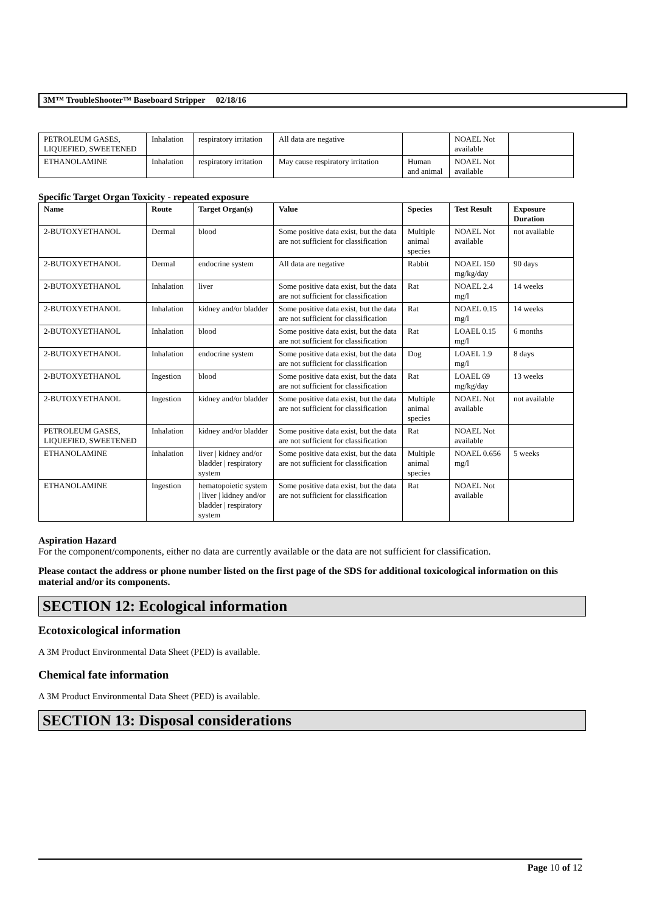3M™ TroubleShooter™ Baseboard Stripper 02/18/16
| PETROLEUM GASES, LIQUEFIED, SWEETENED | Inhalation | respiratory irritation | All data are negative | | NOAEL Not available | |
| ETHANOLAMINE | Inhalation | respiratory irritation | May cause respiratory irritation | Human and animal | NOAEL Not available | |
Specific Target Organ Toxicity - repeated exposure
| Name | Route | Target Organ(s) | Value | Species | Test Result | Exposure Duration |
| --- | --- | --- | --- | --- | --- | --- |
| 2-BUTOXYETHANOL | Dermal | blood | Some positive data exist, but the data are not sufficient for classification | Multiple animal species | NOAEL Not available | not available |
| 2-BUTOXYETHANOL | Dermal | endocrine system | All data are negative | Rabbit | NOAEL 150 mg/kg/day | 90 days |
| 2-BUTOXYETHANOL | Inhalation | liver | Some positive data exist, but the data are not sufficient for classification | Rat | NOAEL 2.4 mg/l | 14 weeks |
| 2-BUTOXYETHANOL | Inhalation | kidney and/or bladder | Some positive data exist, but the data are not sufficient for classification | Rat | NOAEL 0.15 mg/l | 14 weeks |
| 2-BUTOXYETHANOL | Inhalation | blood | Some positive data exist, but the data are not sufficient for classification | Rat | LOAEL 0.15 mg/l | 6 months |
| 2-BUTOXYETHANOL | Inhalation | endocrine system | Some positive data exist, but the data are not sufficient for classification | Dog | LOAEL 1.9 mg/l | 8 days |
| 2-BUTOXYETHANOL | Ingestion | blood | Some positive data exist, but the data are not sufficient for classification | Rat | LOAEL 69 mg/kg/day | 13 weeks |
| 2-BUTOXYETHANOL | Ingestion | kidney and/or bladder | Some positive data exist, but the data are not sufficient for classification | Multiple animal species | NOAEL Not available | not available |
| PETROLEUM GASES, LIQUEFIED, SWEETENED | Inhalation | kidney and/or bladder | Some positive data exist, but the data are not sufficient for classification | Rat | NOAEL Not available | |
| ETHANOLAMINE | Inhalation | liver / kidney and/or bladder / respiratory system | Some positive data exist, but the data are not sufficient for classification | Multiple animal species | NOAEL 0.656 mg/l | 5 weeks |
| ETHANOLAMINE | Ingestion | hematopoietic system / liver / kidney and/or bladder / respiratory system | Some positive data exist, but the data are not sufficient for classification | Rat | NOAEL Not available | |
Aspiration Hazard
For the component/components, either no data are currently available or the data are not sufficient for classification.
Please contact the address or phone number listed on the first page of the SDS for additional toxicological information on this material and/or its components.
SECTION 12: Ecological information
Ecotoxicological information
A 3M Product Environmental Data Sheet (PED) is available.
Chemical fate information
A 3M Product Environmental Data Sheet (PED) is available.
SECTION 13: Disposal considerations
Page 10 of 12